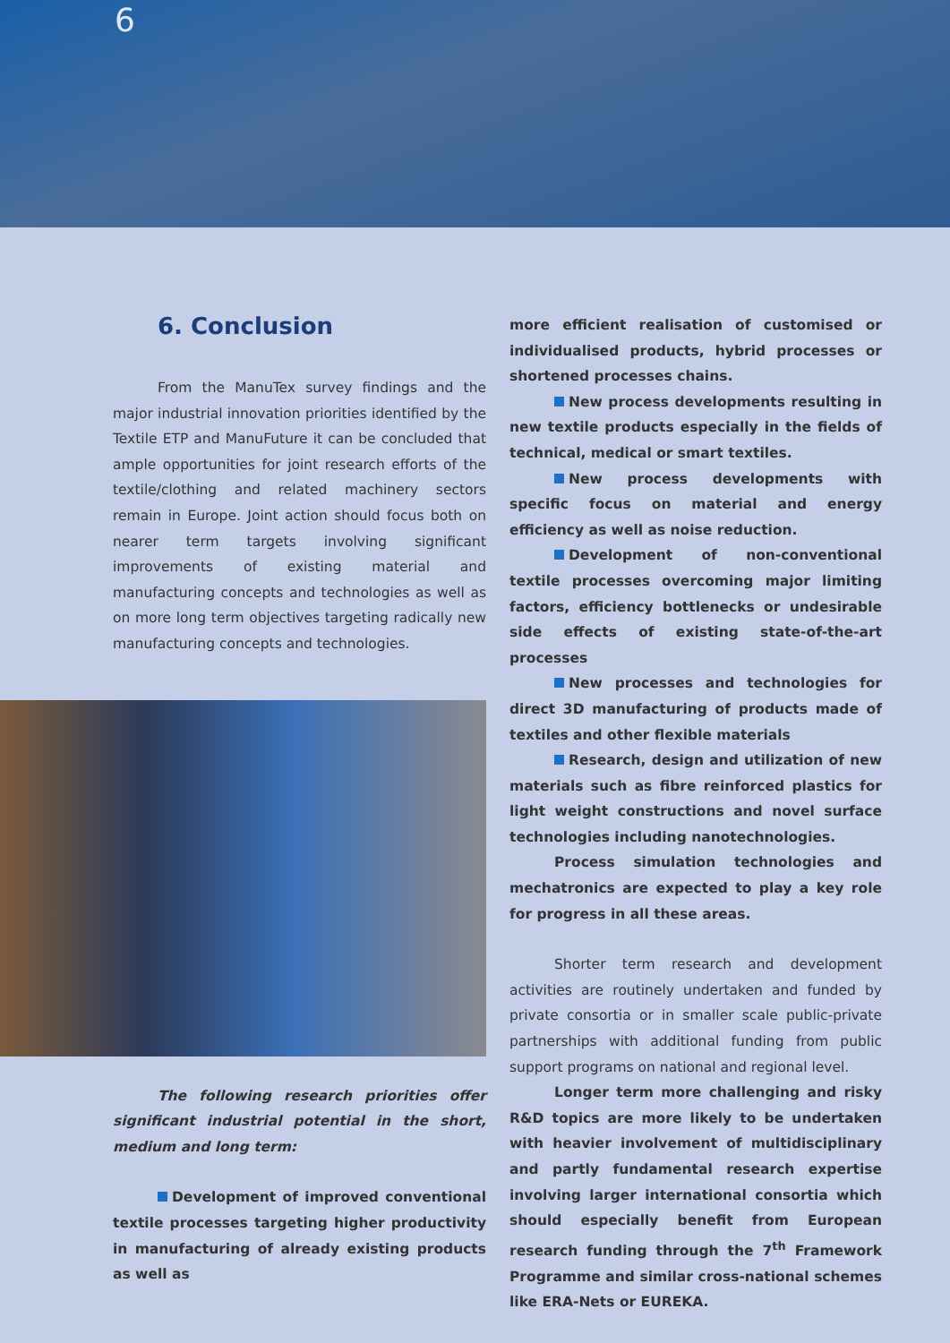6
6. Conclusion
From the ManuTex survey findings and the major industrial innovation priorities identified by the Textile ETP and ManuFuture it can be concluded that ample opportunities for joint research efforts of the textile/clothing and related machinery sectors remain in Europe. Joint action should focus both on nearer term targets involving significant improvements of existing material and manufacturing concepts and technologies as well as on more long term objectives targeting radically new manufacturing concepts and technologies.
The following research priorities offer significant industrial potential in the short, medium and long term:
Development of improved conventional textile processes targeting higher productivity in manufacturing of already existing products as well as
more efficient realisation of customised or individualised products, hybrid processes or shortened processes chains.
New process developments resulting in new textile products especially in the fields of technical, medical or smart textiles.
New process developments with specific focus on material and energy efficiency as well as noise reduction.
Development of non-conventional textile processes overcoming major limiting factors, efficiency bottlenecks or undesirable side effects of existing state-of-the-art processes
New processes and technologies for direct 3D manufacturing of products made of textiles and other flexible materials
Research, design and utilization of new materials such as fibre reinforced plastics for light weight constructions and novel surface technologies including nanotechnologies.
Process simulation technologies and mechatronics are expected to play a key role for progress in all these areas.
Shorter term research and development activities are routinely undertaken and funded by private consortia or in smaller scale public-private partnerships with additional funding from public support programs on national and regional level.
Longer term more challenging and risky R&D topics are more likely to be undertaken with heavier involvement of multidisciplinary and partly fundamental research expertise involving larger international consortia which should especially benefit from European research funding through the 7<sup>th</sup> Framework Programme and similar cross-national schemes like ERA-Nets or EUREKA.